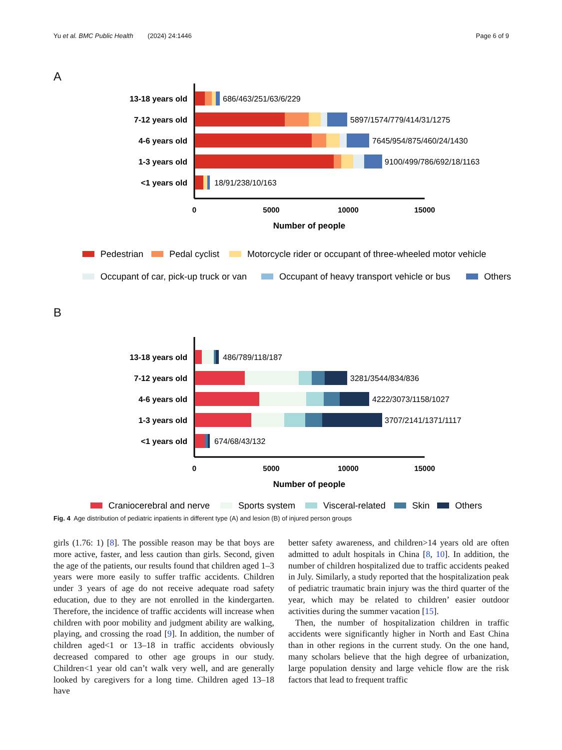Yu et al. BMC Public Health (2024) 24:1446 Page 6 of 9
A
13-18 years old
7-12 years old
4-6 years old
1-3 years old
<1 years old
686/463/251/63/6/229
5897/1574/779/414/31/1275
7645/954/875/460/24/1430
9100/499/786/692/18/1163
18/91/238/10/163
0
5000
10000
15000
Number of people
Pedestrian
Pedal cyclist
Motorcycle rider or occupant of three-wheeled motor vehicle
Occupant of car, pick-up truck or van
Occupant of heavy transport vehicle or bus
Others
B
13-18 years old
7-12 years old
4-6 years old
1-3 years old
<1 years old
486/789/118/187
3281/3544/834/836
4222/3073/1158/1027
3707/2141/1371/1117
674/68/43/132
0
5000
10000
15000
Number of people
Craniocerebral and nerve
Sports system
Visceral-related
Skin
Others
Fig. 4 Age distribution of pediatric inpatients in different type (A) and lesion (B) of injured person groups
girls (1.76: 1) [8]. The possible reason may be that boys are more active, faster, and less caution than girls. Second, given the age of the patients, our results found that children aged 1–3 years were more easily to suffer traffic accidents. Children under 3 years of age do not receive adequate road safety education, due to they are not enrolled in the kindergarten. Therefore, the incidence of traffic accidents will increase when children with poor mobility and judgment ability are walking, playing, and crossing the road [9]. In addition, the number of children aged<1 or 13–18 in traffic accidents obviously decreased compared to other age groups in our study. Children<1 year old can’t walk very well, and are generally looked by caregivers for a long time. Children aged 13–18 have
better safety awareness, and children>14 years old are often admitted to adult hospitals in China [8, 10]. In addition, the number of children hospitalized due to traffic accidents peaked in July. Similarly, a study reported that the hospitalization peak of pediatric traumatic brain injury was the third quarter of the year, which may be related to children’ easier outdoor activities during the summer vacation [15].
Then, the number of hospitalization children in traffic accidents were significantly higher in North and East China than in other regions in the current study. On the one hand, many scholars believe that the high degree of urbanization, large population density and large vehicle flow are the risk factors that lead to frequent traffic